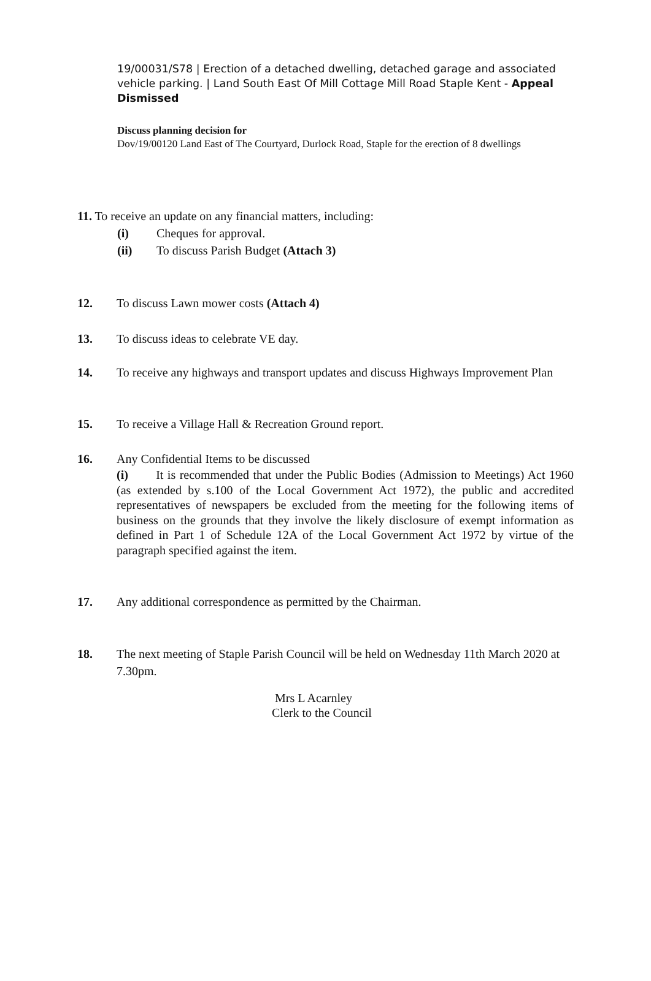19/00031/S78 | Erection of a detached dwelling, detached garage and associated vehicle parking. | Land South East Of Mill Cottage Mill Road Staple Kent - Appeal Dismissed
Discuss planning decision for
Dov/19/00120 Land East of The Courtyard, Durlock Road, Staple for the erection of 8 dwellings
11. To receive an update on any financial matters, including:
(i) Cheques for approval.
(ii) To discuss Parish Budget (Attach 3)
12. To discuss Lawn mower costs (Attach 4)
13. To discuss ideas to celebrate VE day.
14. To receive any highways and transport updates and discuss Highways Improvement Plan
15. To receive a Village Hall & Recreation Ground report.
16. Any Confidential Items to be discussed
(i) It is recommended that under the Public Bodies (Admission to Meetings) Act 1960 (as extended by s.100 of the Local Government Act 1972), the public and accredited representatives of newspapers be excluded from the meeting for the following items of business on the grounds that they involve the likely disclosure of exempt information as defined in Part 1 of Schedule 12A of the Local Government Act 1972 by virtue of the paragraph specified against the item.
17. Any additional correspondence as permitted by the Chairman.
18. The next meeting of Staple Parish Council will be held on Wednesday 11th March 2020 at 7.30pm.
Mrs L Acarnley
Clerk to the Council